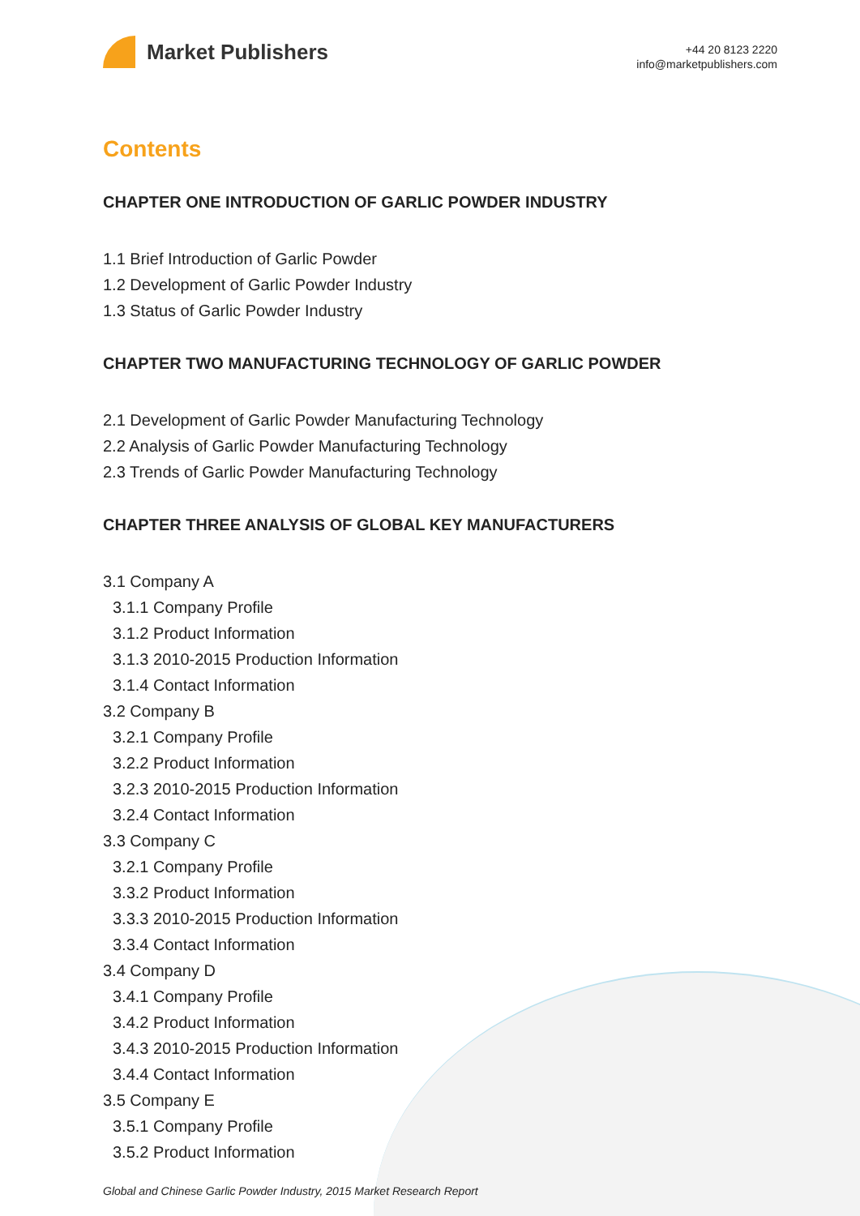Market Publishers
+44 20 8123 2220
info@marketpublishers.com
Contents
CHAPTER ONE INTRODUCTION OF GARLIC POWDER INDUSTRY
1.1 Brief Introduction of Garlic Powder
1.2 Development of Garlic Powder Industry
1.3 Status of Garlic Powder Industry
CHAPTER TWO MANUFACTURING TECHNOLOGY OF GARLIC POWDER
2.1 Development of Garlic Powder Manufacturing Technology
2.2 Analysis of Garlic Powder Manufacturing Technology
2.3 Trends of Garlic Powder Manufacturing Technology
CHAPTER THREE ANALYSIS OF GLOBAL KEY MANUFACTURERS
3.1 Company A
3.1.1 Company Profile
3.1.2 Product Information
3.1.3 2010-2015 Production Information
3.1.4 Contact Information
3.2 Company B
3.2.1 Company Profile
3.2.2 Product Information
3.2.3 2010-2015 Production Information
3.2.4 Contact Information
3.3 Company C
3.2.1 Company Profile
3.3.2 Product Information
3.3.3 2010-2015 Production Information
3.3.4 Contact Information
3.4 Company D
3.4.1 Company Profile
3.4.2 Product Information
3.4.3 2010-2015 Production Information
3.4.4 Contact Information
3.5 Company E
3.5.1 Company Profile
3.5.2 Product Information
Global and Chinese Garlic Powder Industry, 2015 Market Research Report